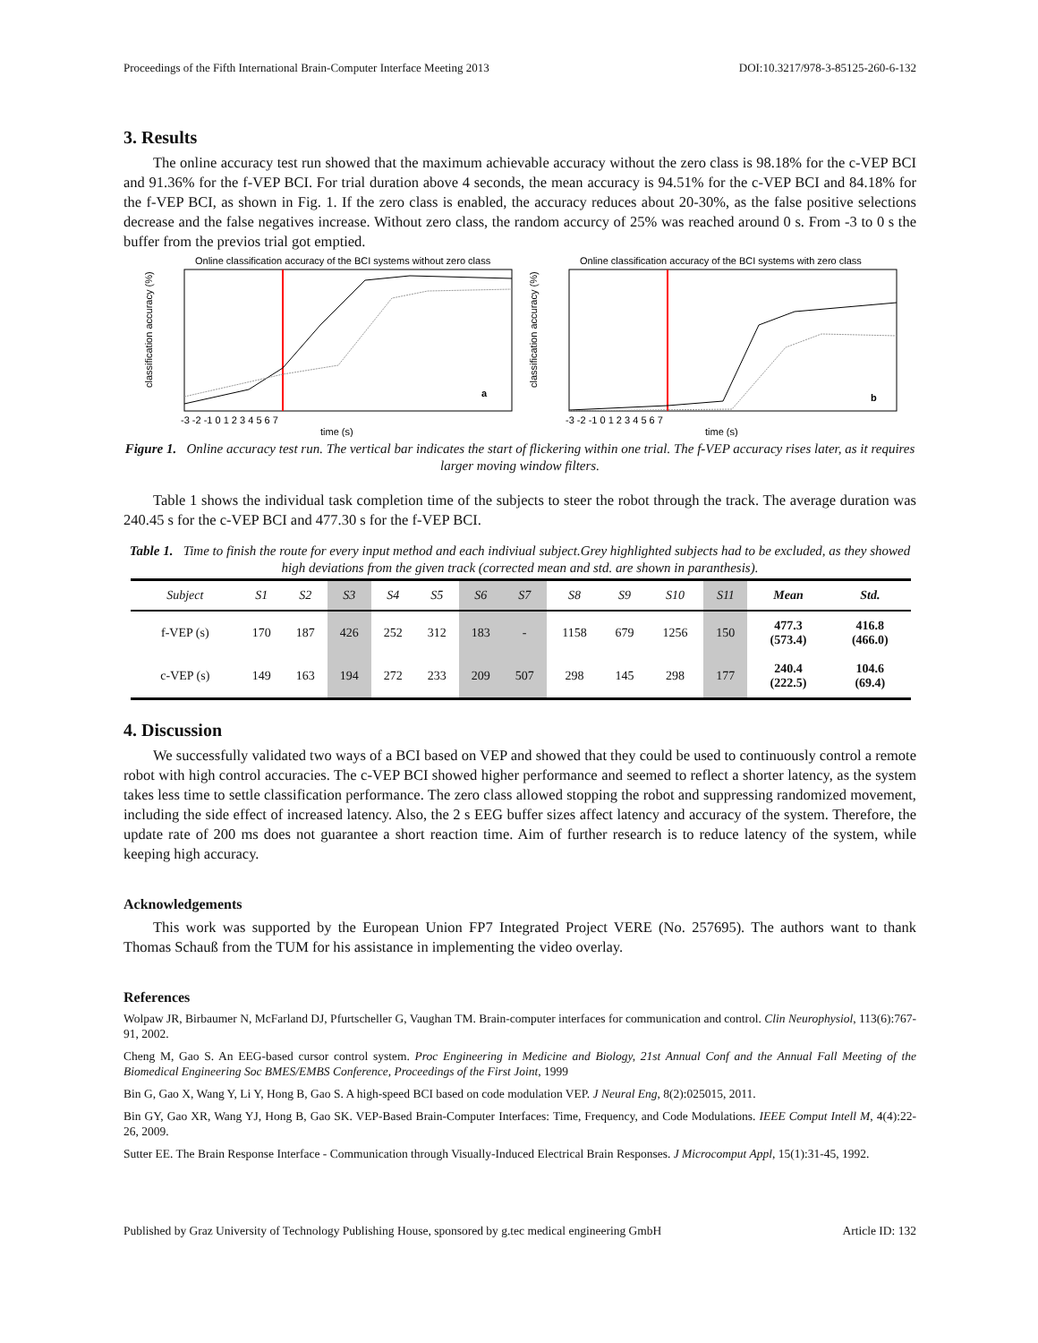Proceedings of the Fifth International Brain-Computer Interface Meeting 2013 DOI:10.3217/978-3-85125-260-6-132
3. Results
The online accuracy test run showed that the maximum achievable accuracy without the zero class is 98.18% for the c-VEP BCI and 91.36% for the f-VEP BCI. For trial duration above 4 seconds, the mean accuracy is 94.51% for the c-VEP BCI and 84.18% for the f-VEP BCI, as shown in Fig. 1. If the zero class is enabled, the accuracy reduces about 20-30%, as the false positive selections decrease and the false negatives increase. Without zero class, the random accurcy of 25% was reached around 0 s. From -3 to 0 s the buffer from the previos trial got emptied.
Online classification accuracy of the BCI systems without zero class
classification accuracy (%)
a
time (s)
-3 -2 -1 0 1 2 3 4 5 6 7
Online classification accuracy of the BCI systems with zero class
classification accuracy (%)
b
time (s)
-3 -2 -1 0 1 2 3 4 5 6 7
Figure 1. Online accuracy test run. The vertical bar indicates the start of flickering within one trial. The f-VEP accuracy rises later, as it requires larger moving window filters.
Table 1 shows the individual task completion time of the subjects to steer the robot through the track. The average duration was 240.45 s for the c-VEP BCI and 477.30 s for the f-VEP BCI.
Table 1. Time to finish the route for every input method and each indiviual subject.Grey highlighted subjects had to be excluded, as they showed high deviations from the given track (corrected mean and std. are shown in paranthesis).
| Subject | S1 | S2 | S3 | S4 | S5 | S6 | S7 | S8 | S9 | S10 | S11 | Mean | Std. |
| --- | --- | --- | --- | --- | --- | --- | --- | --- | --- | --- | --- | --- | --- |
| f-VEP (s) | 170 | 187 | 426 | 252 | 312 | 183 | - | 1158 | 679 | 1256 | 150 | 477.3 (573.4) | 416.8 (466.0) |
| c-VEP (s) | 149 | 163 | 194 | 272 | 233 | 209 | 507 | 298 | 145 | 298 | 177 | 240.4 (222.5) | 104.6 (69.4) |
4. Discussion
We successfully validated two ways of a BCI based on VEP and showed that they could be used to continuously control a remote robot with high control accuracies. The c-VEP BCI showed higher performance and seemed to reflect a shorter latency, as the system takes less time to settle classification performance. The zero class allowed stopping the robot and suppressing randomized movement, including the side effect of increased latency. Also, the 2 s EEG buffer sizes affect latency and accuracy of the system. Therefore, the update rate of 200 ms does not guarantee a short reaction time. Aim of further research is to reduce latency of the system, while keeping high accuracy.
Acknowledgements
This work was supported by the European Union FP7 Integrated Project VERE (No. 257695). The authors want to thank Thomas Schauß from the TUM for his assistance in implementing the video overlay.
References
Wolpaw JR, Birbaumer N, McFarland DJ, Pfurtscheller G, Vaughan TM. Brain-computer interfaces for communication and control. Clin Neurophysiol, 113(6):767-91, 2002.
Cheng M, Gao S. An EEG-based cursor control system. Proc Engineering in Medicine and Biology, 21st Annual Conf and the Annual Fall Meeting of the Biomedical Engineering Soc BMES/EMBS Conference, Proceedings of the First Joint, 1999
Bin G, Gao X, Wang Y, Li Y, Hong B, Gao S. A high-speed BCI based on code modulation VEP. J Neural Eng, 8(2):025015, 2011.
Bin GY, Gao XR, Wang YJ, Hong B, Gao SK. VEP-Based Brain-Computer Interfaces: Time, Frequency, and Code Modulations. IEEE Comput Intell M, 4(4):22-26, 2009.
Sutter EE. The Brain Response Interface - Communication through Visually-Induced Electrical Brain Responses. J Microcomput Appl, 15(1):31-45, 1992.
Published by Graz University of Technology Publishing House, sponsored by g.tec medical engineering GmbH Article ID: 132